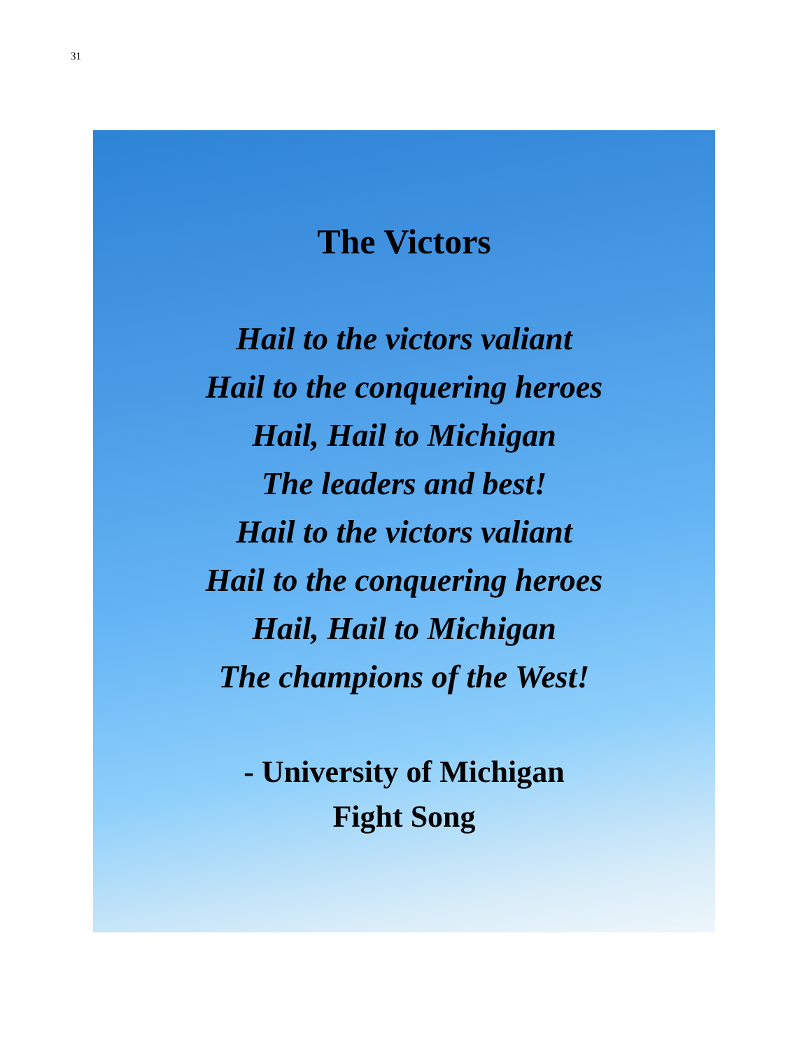31
The Victors
Hail to the victors valiant
Hail to the conquering heroes
Hail, Hail to Michigan
The leaders and best!
Hail to the victors valiant
Hail to the conquering heroes
Hail, Hail to Michigan
The champions of the West!
- University of Michigan
Fight Song